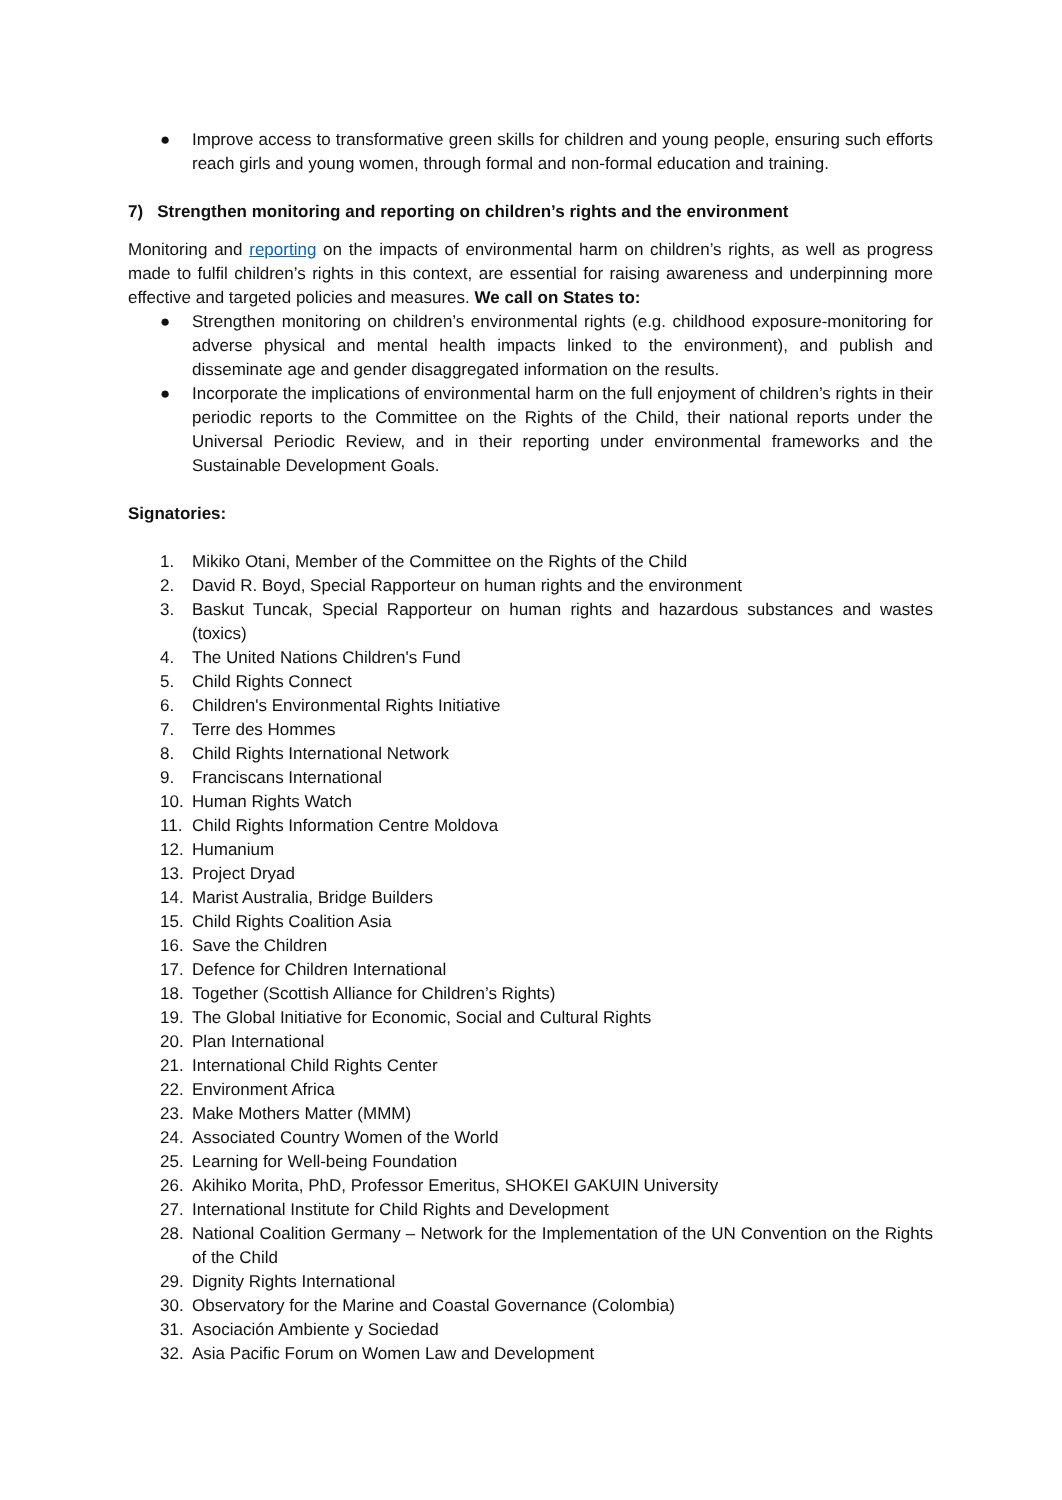● Improve access to transformative green skills for children and young people, ensuring such efforts reach girls and young women, through formal and non-formal education and training.
7) Strengthen monitoring and reporting on children’s rights and the environment
Monitoring and reporting on the impacts of environmental harm on children’s rights, as well as progress made to fulfil children’s rights in this context, are essential for raising awareness and underpinning more effective and targeted policies and measures. We call on States to:
● Strengthen monitoring on children’s environmental rights (e.g. childhood exposure-monitoring for adverse physical and mental health impacts linked to the environment), and publish and disseminate age and gender disaggregated information on the results.
● Incorporate the implications of environmental harm on the full enjoyment of children’s rights in their periodic reports to the Committee on the Rights of the Child, their national reports under the Universal Periodic Review, and in their reporting under environmental frameworks and the Sustainable Development Goals.
Signatories:
1. Mikiko Otani, Member of the Committee on the Rights of the Child
2. David R. Boyd, Special Rapporteur on human rights and the environment
3. Baskut Tuncak, Special Rapporteur on human rights and hazardous substances and wastes (toxics)
4. The United Nations Children's Fund
5. Child Rights Connect
6. Children's Environmental Rights Initiative
7. Terre des Hommes
8. Child Rights International Network
9. Franciscans International
10. Human Rights Watch
11. Child Rights Information Centre Moldova
12. Humanium
13. Project Dryad
14. Marist Australia, Bridge Builders
15. Child Rights Coalition Asia
16. Save the Children
17. Defence for Children International
18. Together (Scottish Alliance for Children’s Rights)
19. The Global Initiative for Economic, Social and Cultural Rights
20. Plan International
21. International Child Rights Center
22. Environment Africa
23. Make Mothers Matter (MMM)
24. Associated Country Women of the World
25. Learning for Well-being Foundation
26. Akihiko Morita, PhD, Professor Emeritus, SHOKEI GAKUIN University
27. International Institute for Child Rights and Development
28. National Coalition Germany – Network for the Implementation of the UN Convention on the Rights of the Child
29. Dignity Rights International
30. Observatory for the Marine and Coastal Governance (Colombia)
31. Asociación Ambiente y Sociedad
32. Asia Pacific Forum on Women Law and Development